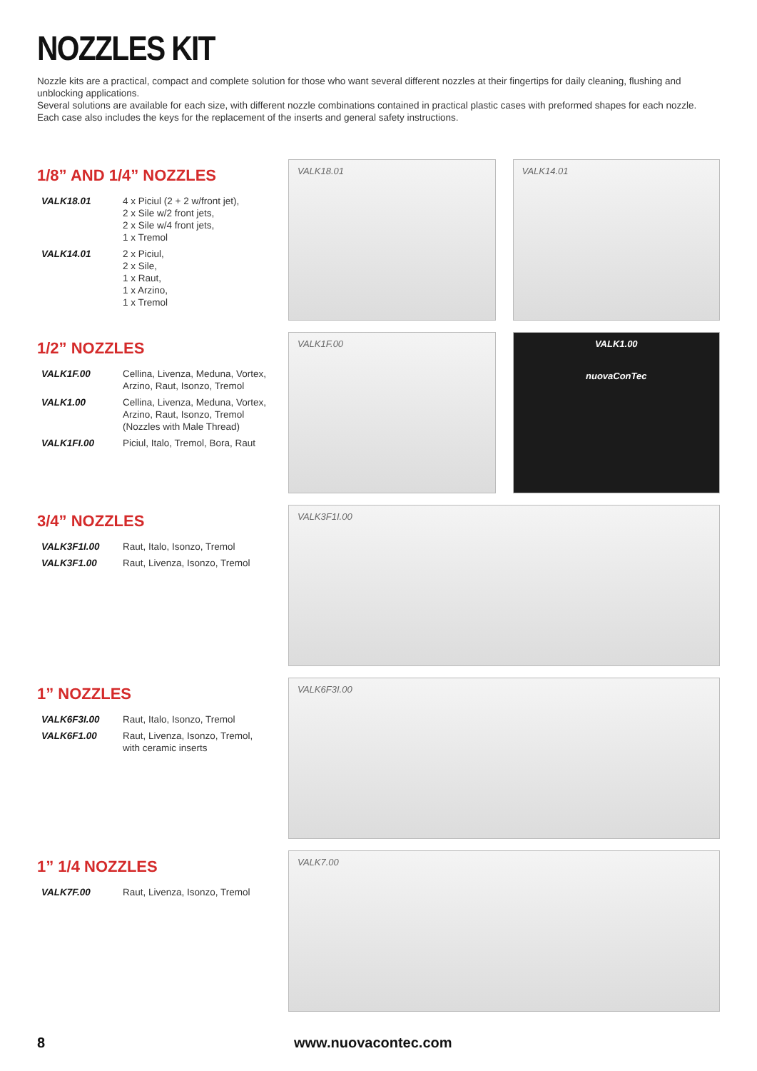NOZZLES KIT
Nozzle kits are a practical, compact and complete solution for those who want several different nozzles at their fingertips for daily cleaning, flushing and unblocking applications.
Several solutions are available for each size, with different nozzle combinations contained in practical plastic cases with preformed shapes for each nozzle. Each case also includes the keys for the replacement of the inserts and general safety instructions.
1/8” AND 1/4” NOZZLES
| VALK18.01 | 4 x Piciul (2 + 2 w/front jet), 2 x Sile w/2 front jets, 2 x Sile w/4 front jets, 1 x Tremol |
| VALK14.01 | 2 x Piciul, 2 x Sile, 1 x Raut, 1 x Arzino, 1 x Tremol |
VALK18.01 VALK14.01
1/2” NOZZLES
| VALK1F.00 | Cellina, Livenza, Meduna, Vortex, Arzino, Raut, Isonzo, Tremol |
| VALK1.00 | Cellina, Livenza, Meduna, Vortex, Arzino, Raut, Isonzo, Tremol (Nozzles with Male Thread) |
| VALK1FI.00 | Piciul, Italo, Tremol, Bora, Raut |
VALK1F.00 VALK1.00
nuovaConTec
3/4” NOZZLES
| VALK3F1I.00 | Raut, Italo, Isonzo, Tremol |
| VALK3F1.00 | Raut, Livenza, Isonzo, Tremol |
VALK3F1I.00
1” NOZZLES
| VALK6F3I.00 | Raut, Italo, Isonzo, Tremol |
| VALK6F1.00 | Raut, Livenza, Isonzo, Tremol, with ceramic inserts |
VALK6F3I.00
1” 1/4 NOZZLES
| VALK7F.00 | Raut, Livenza, Isonzo, Tremol |
VALK7.00
8 www.nuovacontec.com